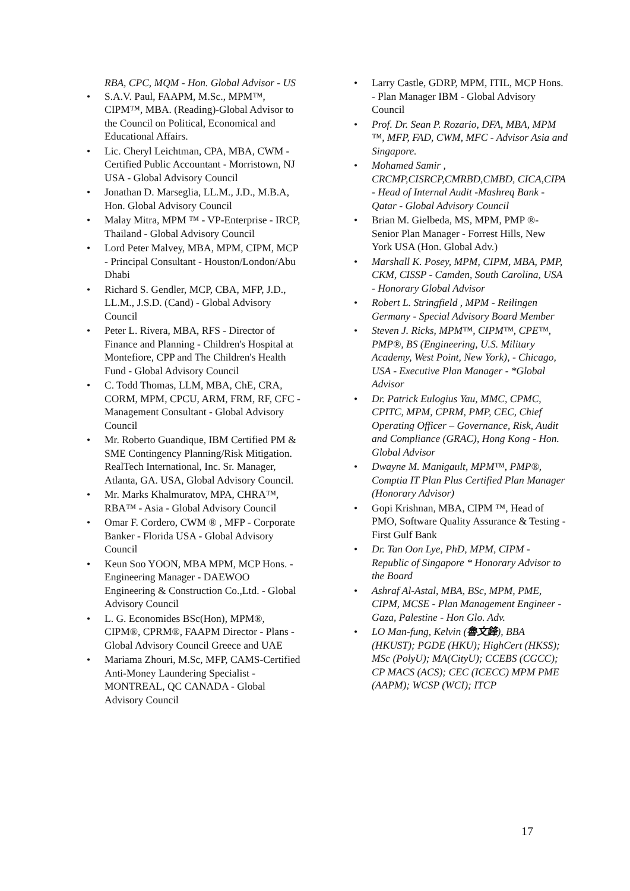RBA, CPC, MQM - Hon. Global Advisor - US
S.A.V. Paul, FAAPM, M.Sc., MPM™, CIPM™, MBA. (Reading)-Global Advisor to the Council on Political, Economical and Educational Affairs.
Lic. Cheryl Leichtman, CPA, MBA, CWM - Certified Public Accountant - Morristown, NJ USA - Global Advisory Council
Jonathan D. Marseglia, LL.M., J.D., M.B.A, Hon. Global Advisory Council
Malay Mitra, MPM ™ - VP-Enterprise - IRCP, Thailand - Global Advisory Council
Lord Peter Malvey, MBA, MPM, CIPM, MCP - Principal Consultant - Houston/London/Abu Dhabi
Richard S. Gendler, MCP, CBA, MFP, J.D., LL.M., J.S.D. (Cand) - Global Advisory Council
Peter L. Rivera, MBA, RFS - Director of Finance and Planning - Children's Hospital at Montefiore, CPP and The Children's Health Fund - Global Advisory Council
C. Todd Thomas, LLM, MBA, ChE, CRA, CORM, MPM, CPCU, ARM, FRM, RF, CFC - Management Consultant - Global Advisory Council
Mr. Roberto Guandique, IBM Certified PM & SME Contingency Planning/Risk Mitigation. RealTech International, Inc. Sr. Manager, Atlanta, GA. USA, Global Advisory Council.
Mr. Marks Khalmuratov, MPA, CHRA™, RBA™ - Asia - Global Advisory Council
Omar F. Cordero, CWM ® , MFP - Corporate Banker - Florida USA - Global Advisory Council
Keun Soo YOON, MBA MPM, MCP Hons. - Engineering Manager - DAEWOO Engineering & Construction Co.,Ltd. - Global Advisory Council
L. G. Economides BSc(Hon), MPM®, CIPM®, CPRM®, FAAPM Director - Plans - Global Advisory Council Greece and UAE
Mariama Zhouri, M.Sc, MFP, CAMS-Certified Anti-Money Laundering Specialist - MONTREAL, QC CANADA - Global Advisory Council
Larry Castle, GDRP, MPM, ITIL, MCP Hons. - Plan Manager IBM - Global Advisory Council
Prof. Dr. Sean P. Rozario, DFA, MBA, MPM ™, MFP, FAD, CWM, MFC - Advisor Asia and Singapore.
Mohamed Samir , CRCMP,CISRCP,CMRBD,CMBD, CICA,CIPA - Head of Internal Audit -Mashreq Bank -Qatar - Global Advisory Council
Brian M. Gielbeda, MS, MPM, PMP ®- Senior Plan Manager - Forrest Hills, New York USA (Hon. Global Adv.)
Marshall K. Posey, MPM, CIPM, MBA, PMP, CKM, CISSP - Camden, South Carolina, USA - Honorary Global Advisor
Robert L. Stringfield , MPM - Reilingen Germany - Special Advisory Board Member
Steven J. Ricks, MPM™, CIPM™, CPE™, PMP®, BS (Engineering, U.S. Military Academy, West Point, New York), - Chicago, USA - Executive Plan Manager - *Global Advisor
Dr. Patrick Eulogius Yau, MMC, CPMC, CPITC, MPM, CPRM, PMP, CEC, Chief Operating Officer – Governance, Risk, Audit and Compliance (GRAC), Hong Kong - Hon. Global Advisor
Dwayne M. Manigault, MPM™, PMP®, Comptia IT Plan Plus Certified Plan Manager (Honorary Advisor)
Gopi Krishnan, MBA, CIPM ™, Head of PMO, Software Quality Assurance & Testing - First Gulf Bank
Dr. Tan Oon Lye, PhD, MPM, CIPM - Republic of Singapore * Honorary Advisor to the Board
Ashraf Al-Astal, MBA, BSc, MPM, PME, CIPM, MCSE - Plan Management Engineer - Gaza, Palestine - Hon Glo. Adv.
LO Man-fung, Kelvin (魯文鋒), BBA (HKUST); PGDE (HKU); HighCert (HKSS); MSc (PolyU); MA(CityU); CCEBS (CGCC); CP MACS (ACS); CEC (ICECC) MPM PME (AAPM); WCSP (WCI); ITCP
17